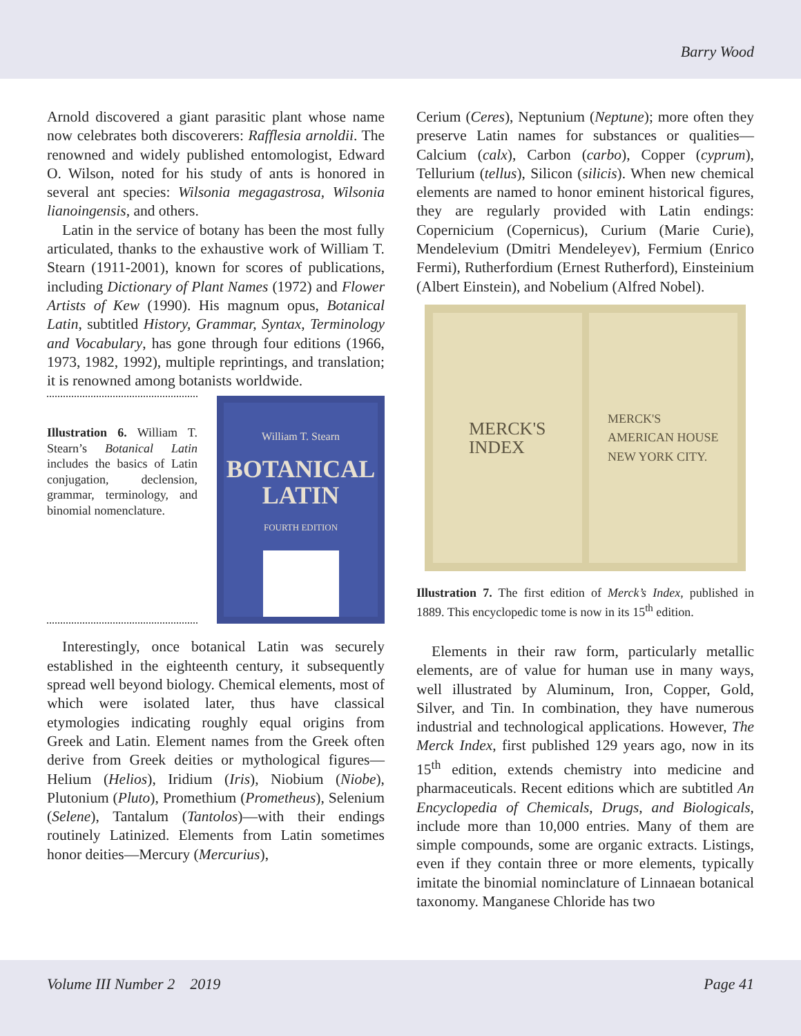Barry Wood
Arnold discovered a giant parasitic plant whose name now celebrates both discoverers: Rafflesia arnoldii. The renowned and widely published entomologist, Edward O. Wilson, noted for his study of ants is honored in several ant species: Wilsonia megagastrosa, Wilsonia lianoingensis, and others.
Latin in the service of botany has been the most fully articulated, thanks to the exhaustive work of William T. Stearn (1911-2001), known for scores of publications, including Dictionary of Plant Names (1972) and Flower Artists of Kew (1990). His magnum opus, Botanical Latin, subtitled History, Grammar, Syntax, Terminology and Vocabulary, has gone through four editions (1966, 1973, 1982, 1992), multiple reprintings, and translation; it is renowned among botanists worldwide.
Illustration 6. William T. Stearn’s Botanical Latin includes the basics of Latin conjugation, declension, grammar, terminology, and binomial nomenclature.
William T. Stearn
BOTANICAL
LATIN
FOURTH EDITION
Interestingly, once botanical Latin was securely established in the eighteenth century, it subsequently spread well beyond biology. Chemical elements, most of which were isolated later, thus have classical etymologies indicating roughly equal origins from Greek and Latin. Element names from the Greek often derive from Greek deities or mythological figures—Helium (Helios), Iridium (Iris), Niobium (Niobe), Plutonium (Pluto), Promethium (Prometheus), Selenium (Selene), Tantalum (Tantolos)—with their endings routinely Latinized. Elements from Latin sometimes honor deities—Mercury (Mercurius),
Cerium (Ceres), Neptunium (Neptune); more often they preserve Latin names for substances or qualities—Calcium (calx), Carbon (carbo), Copper (cyprum), Tellurium (tellus), Silicon (silicis). When new chemical elements are named to honor eminent historical figures, they are regularly provided with Latin endings: Copernicium (Copernicus), Curium (Marie Curie), Mendelevium (Dmitri Mendeleyev), Fermium (Enrico Fermi), Rutherfordium (Ernest Rutherford), Einsteinium (Albert Einstein), and Nobelium (Alfred Nobel).
MERCK'S
INDEX
MERCK'S
AMERICAN HOUSE
NEW YORK CITY.
Illustration 7. The first edition of Merck’s Index, published in 1889. This encyclopedic tome is now in its 15<sup>th</sup> edition.
Elements in their raw form, particularly metallic elements, are of value for human use in many ways, well illustrated by Aluminum, Iron, Copper, Gold, Silver, and Tin. In combination, they have numerous industrial and technological applications. However, The Merck Index, first published 129 years ago, now in its 15<sup>th</sup> edition, extends chemistry into medicine and pharmaceuticals. Recent editions which are subtitled An Encyclopedia of Chemicals, Drugs, and Biologicals, include more than 10,000 entries. Many of them are simple compounds, some are organic extracts. Listings, even if they contain three or more elements, typically imitate the binomial nominclature of Linnaean botanical taxonomy. Manganese Chloride has two
Volume III Number 2 2019 Page 41